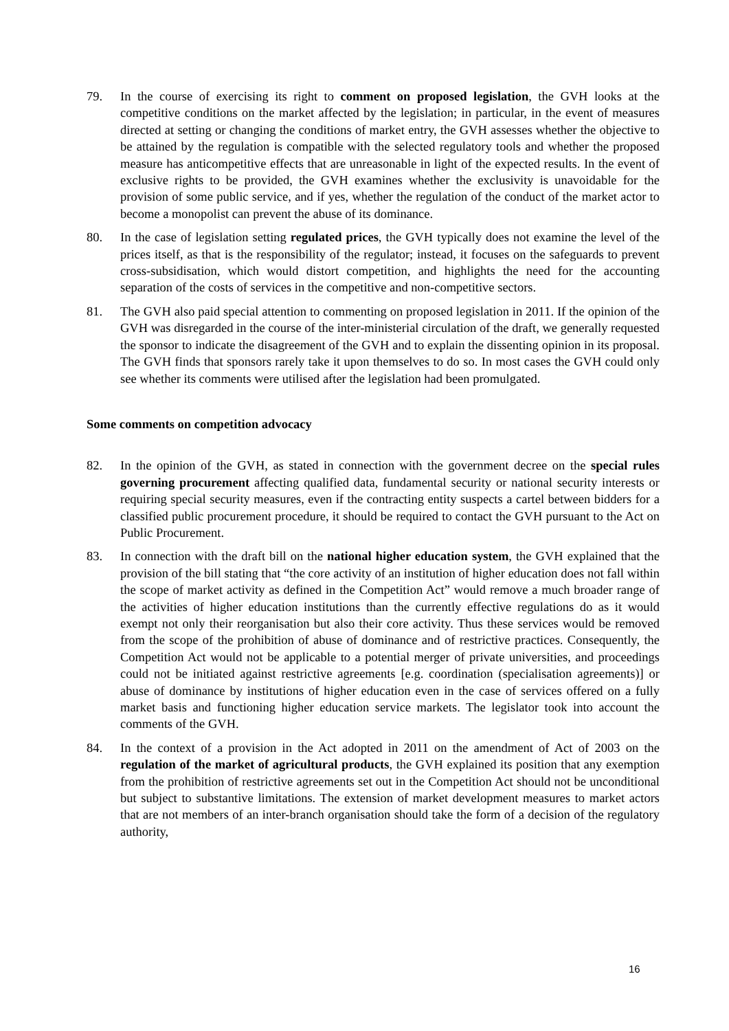79. In the course of exercising its right to comment on proposed legislation, the GVH looks at the competitive conditions on the market affected by the legislation; in particular, in the event of measures directed at setting or changing the conditions of market entry, the GVH assesses whether the objective to be attained by the regulation is compatible with the selected regulatory tools and whether the proposed measure has anticompetitive effects that are unreasonable in light of the expected results. In the event of exclusive rights to be provided, the GVH examines whether the exclusivity is unavoidable for the provision of some public service, and if yes, whether the regulation of the conduct of the market actor to become a monopolist can prevent the abuse of its dominance.
80. In the case of legislation setting regulated prices, the GVH typically does not examine the level of the prices itself, as that is the responsibility of the regulator; instead, it focuses on the safeguards to prevent cross-subsidisation, which would distort competition, and highlights the need for the accounting separation of the costs of services in the competitive and non-competitive sectors.
81. The GVH also paid special attention to commenting on proposed legislation in 2011. If the opinion of the GVH was disregarded in the course of the inter-ministerial circulation of the draft, we generally requested the sponsor to indicate the disagreement of the GVH and to explain the dissenting opinion in its proposal. The GVH finds that sponsors rarely take it upon themselves to do so. In most cases the GVH could only see whether its comments were utilised after the legislation had been promulgated.
Some comments on competition advocacy
82. In the opinion of the GVH, as stated in connection with the government decree on the special rules governing procurement affecting qualified data, fundamental security or national security interests or requiring special security measures, even if the contracting entity suspects a cartel between bidders for a classified public procurement procedure, it should be required to contact the GVH pursuant to the Act on Public Procurement.
83. In connection with the draft bill on the national higher education system, the GVH explained that the provision of the bill stating that “the core activity of an institution of higher education does not fall within the scope of market activity as defined in the Competition Act” would remove a much broader range of the activities of higher education institutions than the currently effective regulations do as it would exempt not only their reorganisation but also their core activity. Thus these services would be removed from the scope of the prohibition of abuse of dominance and of restrictive practices. Consequently, the Competition Act would not be applicable to a potential merger of private universities, and proceedings could not be initiated against restrictive agreements [e.g. coordination (specialisation agreements)] or abuse of dominance by institutions of higher education even in the case of services offered on a fully market basis and functioning higher education service markets. The legislator took into account the comments of the GVH.
84. In the context of a provision in the Act adopted in 2011 on the amendment of Act of 2003 on the regulation of the market of agricultural products, the GVH explained its position that any exemption from the prohibition of restrictive agreements set out in the Competition Act should not be unconditional but subject to substantive limitations. The extension of market development measures to market actors that are not members of an inter-branch organisation should take the form of a decision of the regulatory authority,
16